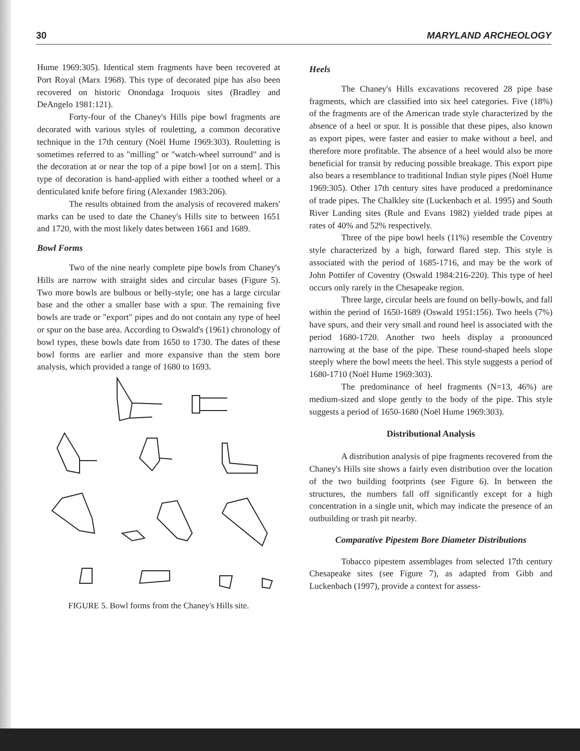30 MARYLAND ARCHEOLOGY
Hume 1969:305). Identical stem fragments have been recovered at Port Royal (Marx 1968). This type of decorated pipe has also been recovered on historic Onondaga Iroquois sites (Bradley and DeAngelo 1981:121).
Forty-four of the Chaney's Hills pipe bowl fragments are decorated with various styles of rouletting, a common decorative technique in the 17th century (Noël Hume 1969:303). Rouletting is sometimes referred to as "milling" or "watch-wheel surround" and is the decoration at or near the top of a pipe bowl [or on a stem]. This type of decoration is hand-applied with either a toothed wheel or a denticulated knife before firing (Alexander 1983:206).
The results obtained from the analysis of recovered makers' marks can be used to date the Chaney's Hills site to between 1651 and 1720, with the most likely dates between 1661 and 1689.
Bowl Forms
Two of the nine nearly complete pipe bowls from Chaney's Hills are narrow with straight sides and circular bases (Figure 5). Two more bowls are bulbous or belly-style; one has a large circular base and the other a smaller base with a spur. The remaining five bowls are trade or "export" pipes and do not contain any type of heel or spur on the base area. According to Oswald's (1961) chronology of bowl types, these bowls date from 1650 to 1730. The dates of these bowl forms are earlier and more expansive than the stem bore analysis, which provided a range of 1680 to 1693.
FIGURE 5. Bowl forms from the Chaney's Hills site.
Heels
The Chaney's Hills excavations recovered 28 pipe base fragments, which are classified into six heel categories. Five (18%) of the fragments are of the American trade style characterized by the absence of a heel or spur. It is possible that these pipes, also known as export pipes, were faster and easier to make without a heel, and therefore more profitable. The absence of a heel would also be more beneficial for transit by reducing possible breakage. This export pipe also bears a resemblance to traditional Indian style pipes (Noël Hume 1969:305). Other 17th century sites have produced a predominance of trade pipes. The Chalkley site (Luckenbach et al. 1995) and South River Landing sites (Rule and Evans 1982) yielded trade pipes at rates of 40% and 52% respectively.
Three of the pipe bowl heels (11%) resemble the Coventry style characterized by a high, forward flared step. This style is associated with the period of 1685-1716, and may be the work of John Pottifer of Coventry (Oswald 1984:216-220). This type of heel occurs only rarely in the Chesapeake region.
Three large, circular heels are found on belly-bowls, and fall within the period of 1650-1689 (Oswald 1951:156). Two heels (7%) have spurs, and their very small and round heel is associated with the period 1680-1720. Another two heels display a pronounced narrowing at the base of the pipe. These round-shaped heels slope steeply where the bowl meets the heel. This style suggests a period of 1680-1710 (Noël Hume 1969:303).
The predominance of heel fragments (N=13, 46%) are medium-sized and slope gently to the body of the pipe. This style suggests a period of 1650-1680 (Noël Hume 1969:303).
Distributional Analysis
A distribution analysis of pipe fragments recovered from the Chaney's Hills site shows a fairly even distribution over the location of the two building footprints (see Figure 6). In between the structures, the numbers fall off significantly except for a high concentration in a single unit, which may indicate the presence of an outbuilding or trash pit nearby.
Comparative Pipestem Bore Diameter Distributions
Tobacco pipestem assemblages from selected 17th century Chesapeake sites (see Figure 7), as adapted from Gibb and Luckenbach (1997), provide a context for assess-